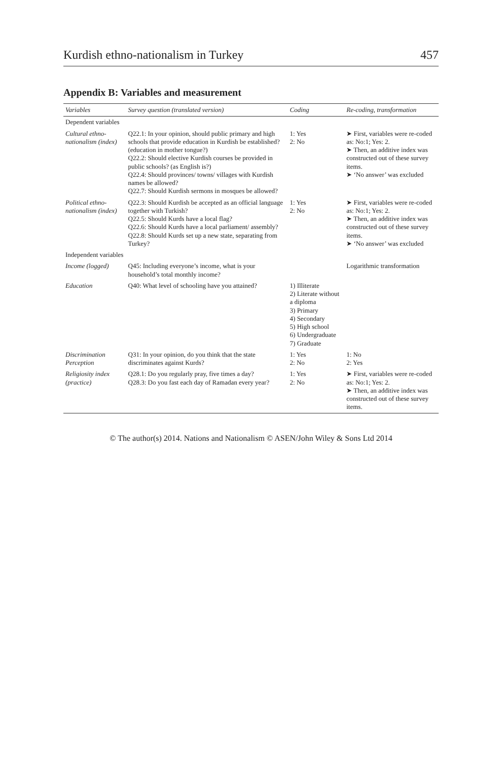Kurdish ethno-nationalism in Turkey 457
Appendix B: Variables and measurement
| Variables | Survey question (translated version) | Coding | Re-coding, transformation |
| --- | --- | --- | --- |
| Dependent variables | | | |
| Cultural ethno-nationalism (index) | Q22.1: In your opinion, should public primary and high schools that provide education in Kurdish be established? (education in mother tongue?) Q22.2: Should elective Kurdish courses be provided in public schools? (as English is?) Q22.4: Should provinces/ towns/ villages with Kurdish names be allowed? Q22.7: Should Kurdish sermons in mosques be allowed? | 1: Yes 2: No | ➤ First, variables were re-coded as: No:1; Yes: 2. ➤ Then, an additive index was constructed out of these survey items. ➤ ‘No answer’ was excluded |
| Political ethno-nationalism (index) | Q22.3: Should Kurdish be accepted as an official language together with Turkish? Q22.5: Should Kurds have a local flag? Q22.6: Should Kurds have a local parliament/ assembly? Q22.8: Should Kurds set up a new state, separating from Turkey? | 1: Yes 2: No | ➤ First, variables were re-coded as: No:1; Yes: 2. ➤ Then, an additive index was constructed out of these survey items. ➤ ‘No answer’ was excluded |
| Independent variables | | | |
| Income (logged) | Q45: Including everyone’s income, what is your household’s total monthly income? | | Logarithmic transformation |
| Education | Q40: What level of schooling have you attained? | 1) Illiterate 2) Literate without a diploma 3) Primary 4) Secondary 5) High school 6) Undergraduate 7) Graduate | |
| Discrimination Perception | Q31: In your opinion, do you think that the state discriminates against Kurds? | 1: Yes 2: No | 1: No 2: Yes |
| Religiosity index (practice) | Q28.1: Do you regularly pray, five times a day? Q28.3: Do you fast each day of Ramadan every year? | 1: Yes 2: No | ➤ First, variables were re-coded as: No:1; Yes: 2. ➤ Then, an additive index was constructed out of these survey items. |
© The author(s) 2014. Nations and Nationalism © ASEN/John Wiley & Sons Ltd 2014